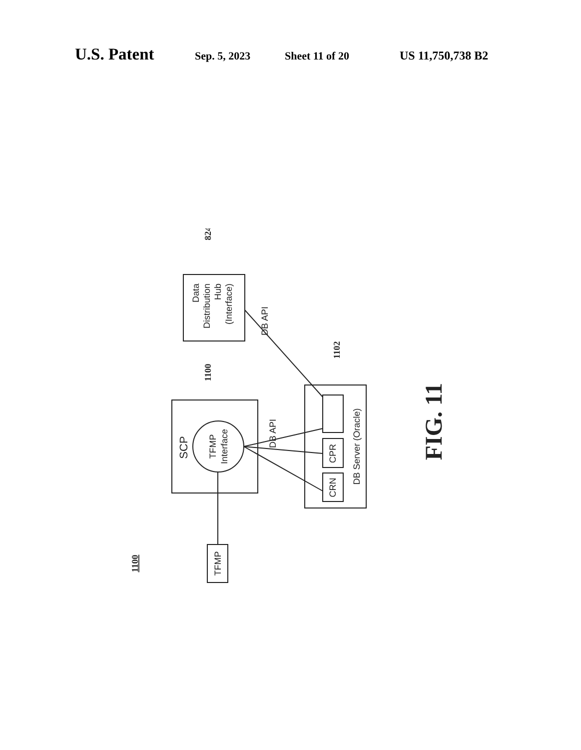U.S. Patent Sep. 5, 2023 Sheet 11 of 20 US 11,750,738 B2
Data
Distribution
Hub
(Interface)
DB API
DB API
SCP
TFMP
Interface
CPR
CRN
DB Server (Oracle)
TFMP
824
1100
1102
1100
FIG. 11